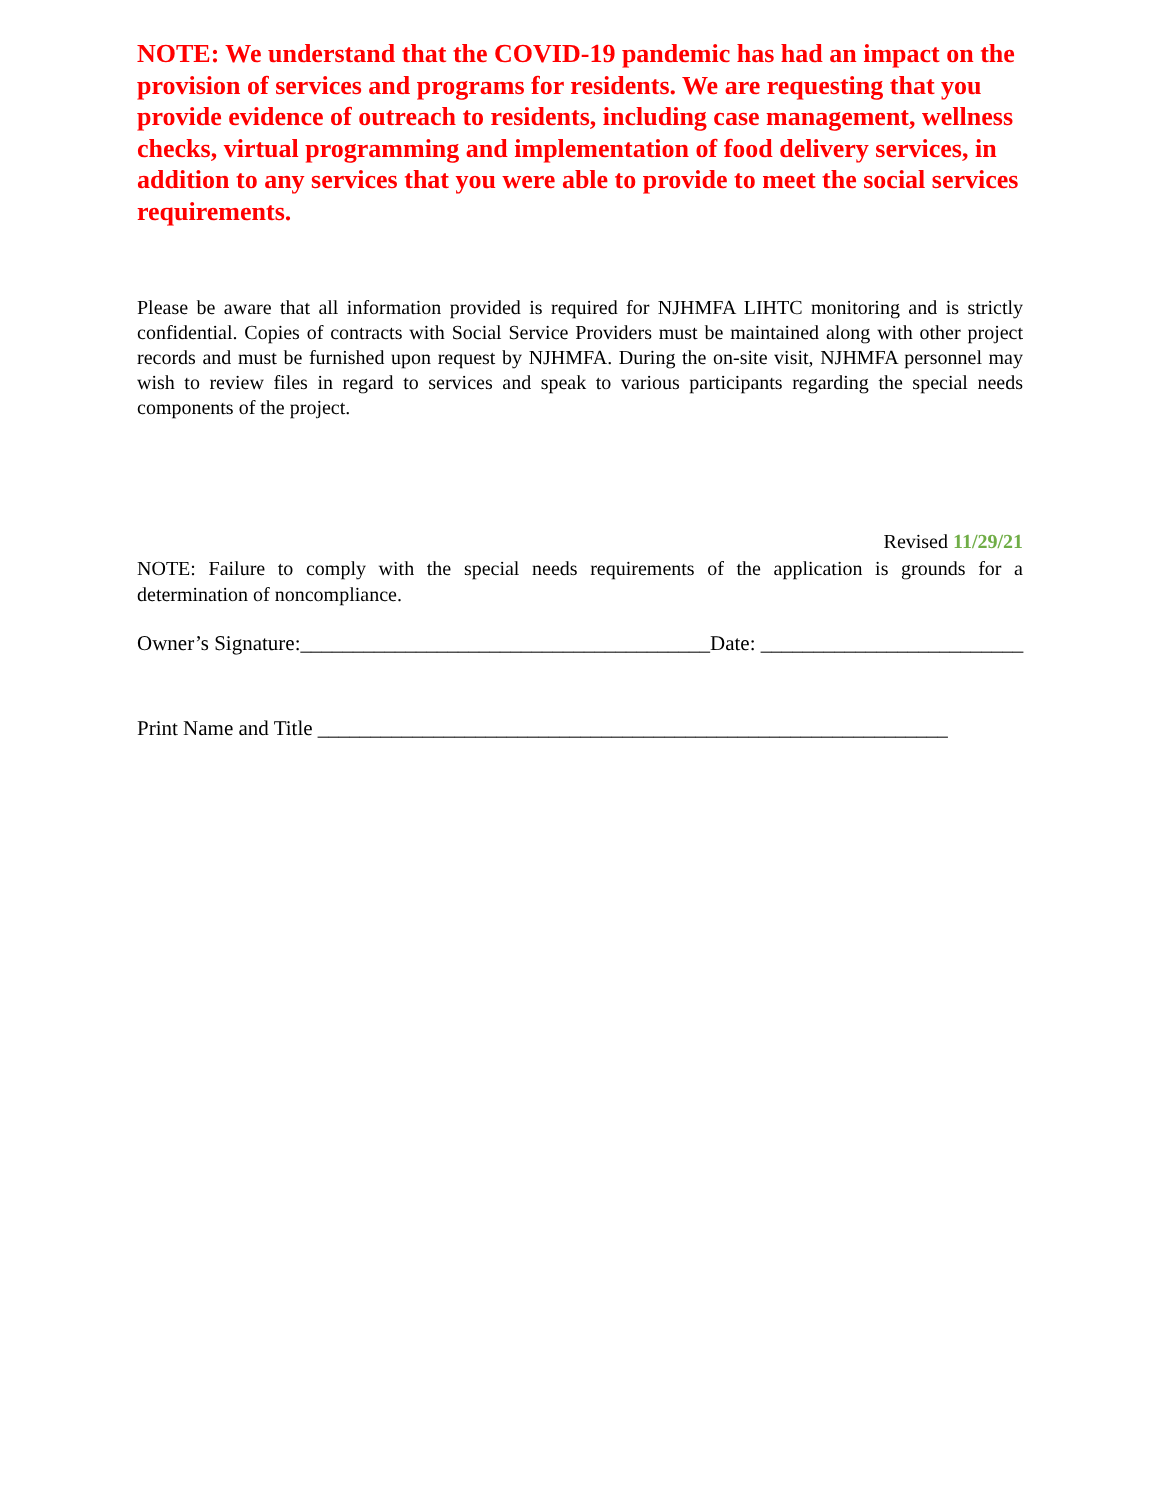NOTE: We understand that the COVID-19 pandemic has had an impact on the provision of services and programs for residents. We are requesting that you provide evidence of outreach to residents, including case management, wellness checks, virtual programming and implementation of food delivery services, in addition to any services that you were able to provide to meet the social services requirements.
Please be aware that all information provided is required for NJHMFA LIHTC monitoring and is strictly confidential. Copies of contracts with Social Service Providers must be maintained along with other project records and must be furnished upon request by NJHMFA. During the on-site visit, NJHMFA personnel may wish to review files in regard to services and speak to various participants regarding the special needs components of the project.
Revised 11/29/21
NOTE: Failure to comply with the special needs requirements of the application is grounds for a determination of noncompliance.
Owner’s Signature:_______________________________________Date: _________________________
Print Name and Title ____________________________________________________________